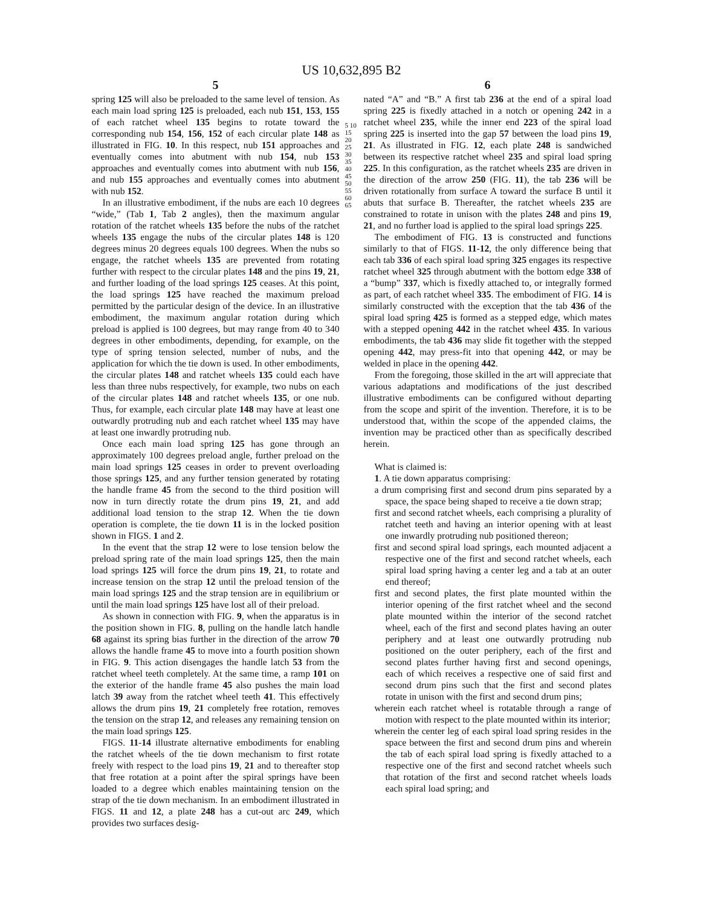US 10,632,895 B2
5
spring 125 will also be preloaded to the same level of tension. As each main load spring 125 is preloaded, each nub 151, 153, 155 of each ratchet wheel 135 begins to rotate toward the corresponding nub 154, 156, 152 of each circular plate 148 as illustrated in FIG. 10. In this respect, nub 151 approaches and eventually comes into abutment with nub 154, nub 153 approaches and eventually comes into abutment with nub 156, and nub 155 approaches and eventually comes into abutment with nub 152.
In an illustrative embodiment, if the nubs are each 10 degrees “wide,” (Tab 1, Tab 2 angles), then the maximum angular rotation of the ratchet wheels 135 before the nubs of the ratchet wheels 135 engage the nubs of the circular plates 148 is 120 degrees minus 20 degrees equals 100 degrees. When the nubs so engage, the ratchet wheels 135 are prevented from rotating further with respect to the circular plates 148 and the pins 19, 21, and further loading of the load springs 125 ceases. At this point, the load springs 125 have reached the maximum preload permitted by the particular design of the device. In an illustrative embodiment, the maximum angular rotation during which preload is applied is 100 degrees, but may range from 40 to 340 degrees in other embodiments, depending, for example, on the type of spring tension selected, number of nubs, and the application for which the tie down is used. In other embodiments, the circular plates 148 and ratchet wheels 135 could each have less than three nubs respectively, for example, two nubs on each of the circular plates 148 and ratchet wheels 135, or one nub. Thus, for example, each circular plate 148 may have at least one outwardly protruding nub and each ratchet wheel 135 may have at least one inwardly protruding nub.
Once each main load spring 125 has gone through an approximately 100 degrees preload angle, further preload on the main load springs 125 ceases in order to prevent overloading those springs 125, and any further tension generated by rotating the handle frame 45 from the second to the third position will now in turn directly rotate the drum pins 19, 21, and add additional load tension to the strap 12. When the tie down operation is complete, the tie down 11 is in the locked position shown in FIGS. 1 and 2.
In the event that the strap 12 were to lose tension below the preload spring rate of the main load springs 125, then the main load springs 125 will force the drum pins 19, 21, to rotate and increase tension on the strap 12 until the preload tension of the main load springs 125 and the strap tension are in equilibrium or until the main load springs 125 have lost all of their preload.
As shown in connection with FIG. 9, when the apparatus is in the position shown in FIG. 8, pulling on the handle latch handle 68 against its spring bias further in the direction of the arrow 70 allows the handle frame 45 to move into a fourth position shown in FIG. 9. This action disengages the handle latch 53 from the ratchet wheel teeth completely. At the same time, a ramp 101 on the exterior of the handle frame 45 also pushes the main load latch 39 away from the ratchet wheel teeth 41. This effectively allows the drum pins 19, 21 completely free rotation, removes the tension on the strap 12, and releases any remaining tension on the main load springs 125.
FIGS. 11-14 illustrate alternative embodiments for enabling the ratchet wheels of the tie down mechanism to first rotate freely with respect to the load pins 19, 21 and to thereafter stop that free rotation at a point after the spiral springs have been loaded to a degree which enables maintaining tension on the strap of the tie down mechanism. In an embodiment illustrated in FIGS. 11 and 12, a plate 248 has a cut-out arc 249, which provides two surfaces desig-
5 10 15 20 25 30 35 40 45 50 55 60 65
6
nated “A” and “B.” A first tab 236 at the end of a spiral load spring 225 is fixedly attached in a notch or opening 242 in a ratchet wheel 235, while the inner end 223 of the spiral load spring 225 is inserted into the gap 57 between the load pins 19, 21. As illustrated in FIG. 12, each plate 248 is sandwiched between its respective ratchet wheel 235 and spiral load spring 225. In this configuration, as the ratchet wheels 235 are driven in the direction of the arrow 250 (FIG. 11), the tab 236 will be driven rotationally from surface A toward the surface B until it abuts that surface B. Thereafter, the ratchet wheels 235 are constrained to rotate in unison with the plates 248 and pins 19, 21, and no further load is applied to the spiral load springs 225.
The embodiment of FIG. 13 is constructed and functions similarly to that of FIGS. 11-12, the only difference being that each tab 336 of each spiral load spring 325 engages its respective ratchet wheel 325 through abutment with the bottom edge 338 of a “bump” 337, which is fixedly attached to, or integrally formed as part, of each ratchet wheel 335. The embodiment of FIG. 14 is similarly constructed with the exception that the tab 436 of the spiral load spring 425 is formed as a stepped edge, which mates with a stepped opening 442 in the ratchet wheel 435. In various embodiments, the tab 436 may slide fit together with the stepped opening 442, may press-fit into that opening 442, or may be welded in place in the opening 442.
From the foregoing, those skilled in the art will appreciate that various adaptations and modifications of the just described illustrative embodiments can be configured without departing from the scope and spirit of the invention. Therefore, it is to be understood that, within the scope of the appended claims, the invention may be practiced other than as specifically described herein.
What is claimed is:
1. A tie down apparatus comprising:
a drum comprising first and second drum pins separated by a space, the space being shaped to receive a tie down strap;
first and second ratchet wheels, each comprising a plurality of ratchet teeth and having an interior opening with at least one inwardly protruding nub positioned thereon;
first and second spiral load springs, each mounted adjacent a respective one of the first and second ratchet wheels, each spiral load spring having a center leg and a tab at an outer end thereof;
first and second plates, the first plate mounted within the interior opening of the first ratchet wheel and the second plate mounted within the interior of the second ratchet wheel, each of the first and second plates having an outer periphery and at least one outwardly protruding nub positioned on the outer periphery, each of the first and second plates further having first and second openings, each of which receives a respective one of said first and second drum pins such that the first and second plates rotate in unison with the first and second drum pins;
wherein each ratchet wheel is rotatable through a range of motion with respect to the plate mounted within its interior;
wherein the center leg of each spiral load spring resides in the space between the first and second drum pins and wherein the tab of each spiral load spring is fixedly attached to a respective one of the first and second ratchet wheels such that rotation of the first and second ratchet wheels loads each spiral load spring; and